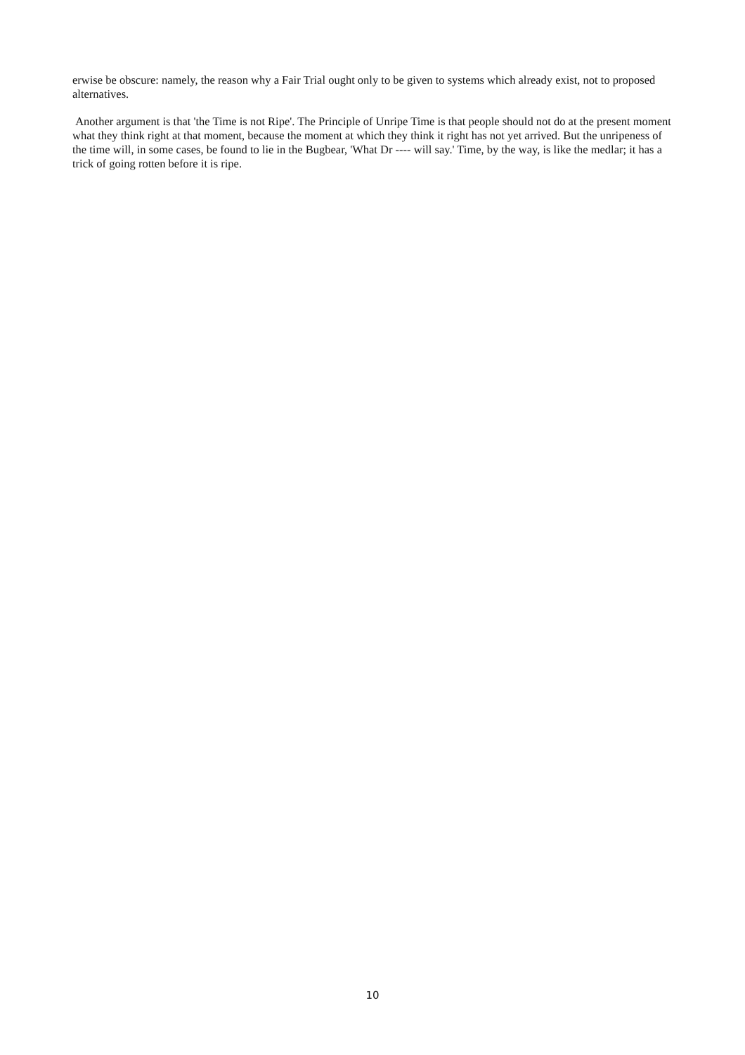erwise be obscure: namely, the reason why a Fair Trial ought only to be given to systems which already exist, not to proposed alternatives.
Another argument is that 'the Time is not Ripe'. The Principle of Unripe Time is that people should not do at the present moment what they think right at that moment, because the moment at which they think it right has not yet arrived. But the unripeness of the time will, in some cases, be found to lie in the Bugbear, 'What Dr ---- will say.' Time, by the way, is like the medlar; it has a trick of going rotten before it is ripe.
10